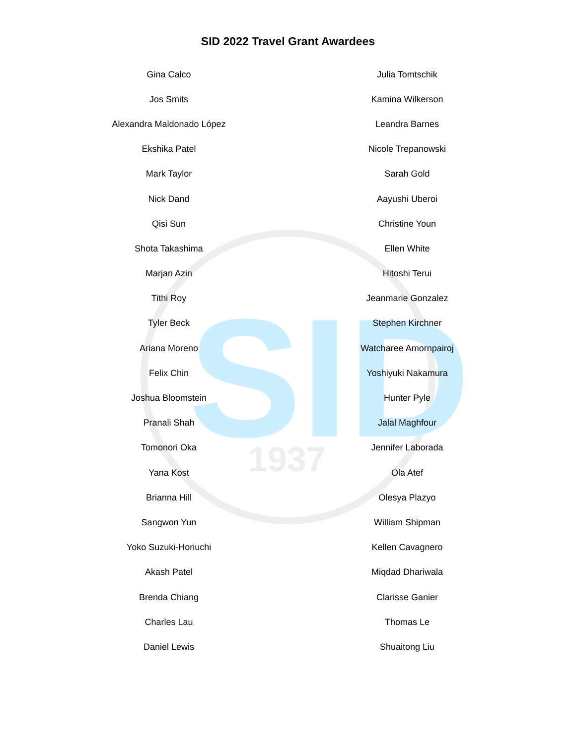SID
1937
SID 2022 Travel Grant Awardees
| Gina Calco | Julia Tomtschik |
| Jos Smits | Kamina Wilkerson |
| Alexandra Maldonado López | Leandra Barnes |
| Ekshika Patel | Nicole Trepanowski |
| Mark Taylor | Sarah Gold |
| Nick Dand | Aayushi Uberoi |
| Qisi Sun | Christine Youn |
| Shota Takashima | Ellen White |
| Marjan Azin | Hitoshi Terui |
| Tithi Roy | Jeanmarie Gonzalez |
| Tyler Beck | Stephen Kirchner |
| Ariana Moreno | Watcharee Amornpairoj |
| Felix Chin | Yoshiyuki Nakamura |
| Joshua Bloomstein | Hunter Pyle |
| Pranali Shah | Jalal Maghfour |
| Tomonori Oka | Jennifer Laborada |
| Yana Kost | Ola Atef |
| Brianna Hill | Olesya Plazyo |
| Sangwon Yun | William Shipman |
| Yoko Suzuki-Horiuchi | Kellen Cavagnero |
| Akash Patel | Miqdad Dhariwala |
| Brenda Chiang | Clarisse Ganier |
| Charles Lau | Thomas Le |
| Daniel Lewis | Shuaitong Liu |